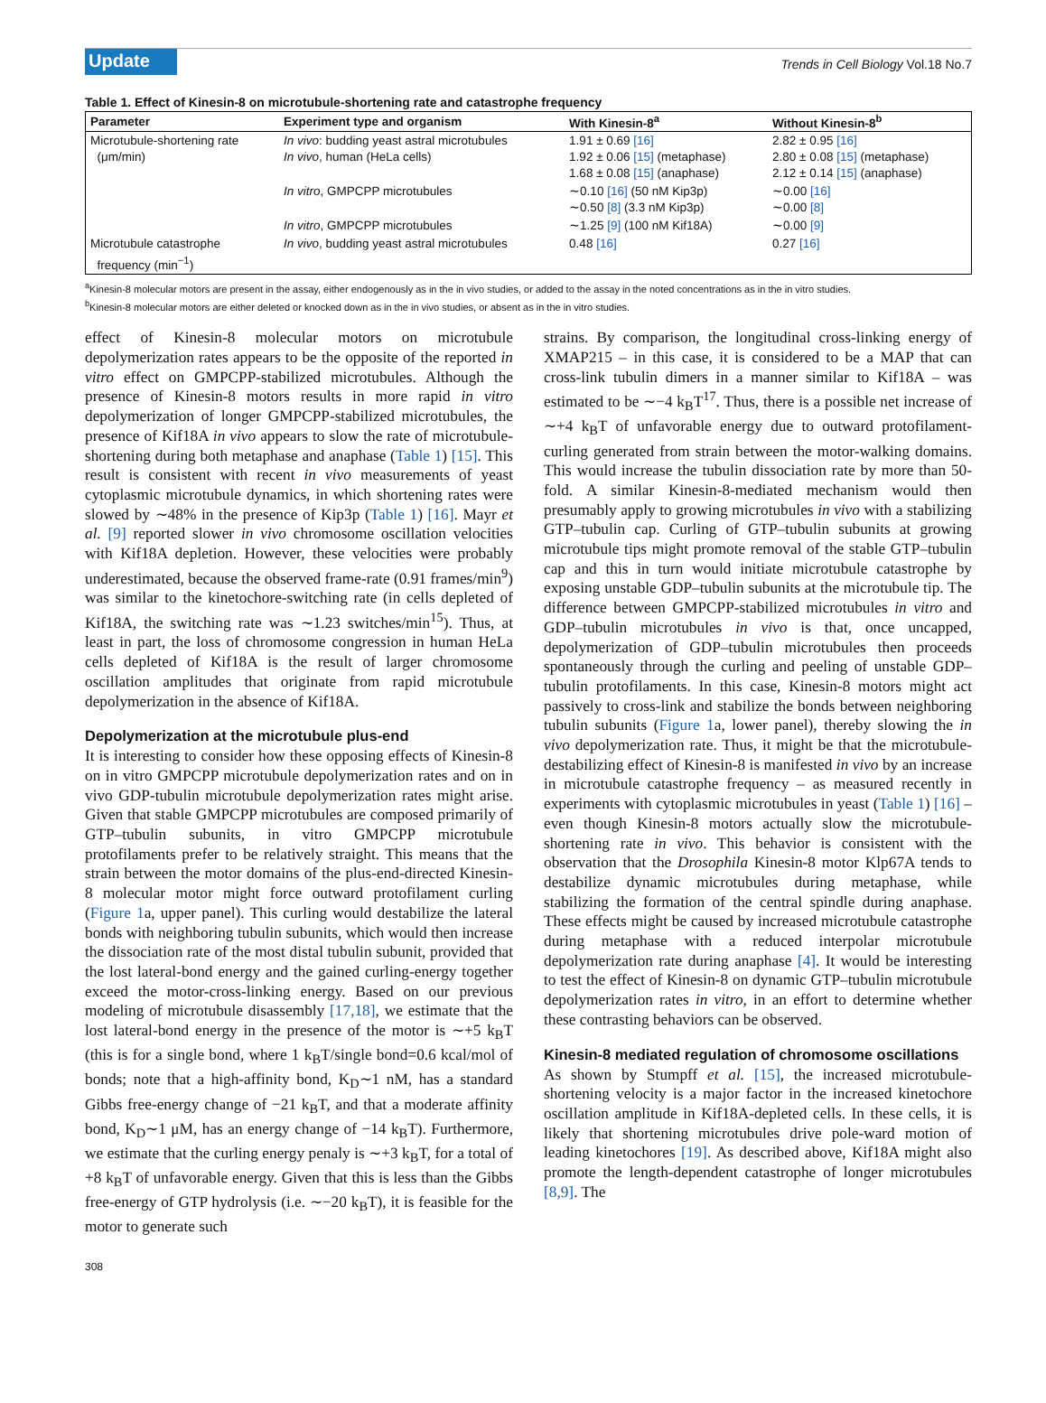Update
Trends in Cell Biology Vol.18 No.7
Table 1. Effect of Kinesin-8 on microtubule-shortening rate and catastrophe frequency
| Parameter | Experiment type and organism | With Kinesin-8<sup>a</sup> | Without Kinesin-8<sup>b</sup> |
| --- | --- | --- | --- |
| Microtubule-shortening rate (μm/min) | In vivo : budding yeast astral microtubules In vivo , human (HeLa cells) | 1.91 ± 0.69 [16] 1.92 ± 0.06 [15] (metaphase) 1.68 ± 0.08 [15] (anaphase) | 2.82 ± 0.95 [16] 2.80 ± 0.08 [15] (metaphase) 2.12 ± 0.14 [15] (anaphase) |
| | In vitro , GMPCPP microtubules | ∼0.10 [16] (50 nM Kip3p) ∼0.50 [8] (3.3 nM Kip3p) | ∼0.00 [16] ∼0.00 [8] |
| | In vitro , GMPCPP microtubules | ∼1.25 [9] (100 nM Kif18A) | ∼0.00 [9] |
| Microtubule catastrophe frequency (min<sup>−1</sup>) | In vivo , budding yeast astral microtubules | 0.48 [16] | 0.27 [16] |
<sup>a</sup> Kinesin-8 molecular motors are present in the assay, either endogenously as in the in vivo studies, or added to the assay in the noted concentrations as in the in vitro studies.
<sup>b</sup> Kinesin-8 molecular motors are either deleted or knocked down as in the in vivo studies, or absent as in the in vitro studies.
effect of Kinesin-8 molecular motors on microtubule depolymerization rates appears to be the opposite of the reported in vitro effect on GMPCPP-stabilized microtubules. Although the presence of Kinesin-8 motors results in more rapid in vitro depolymerization of longer GMPCPP-stabilized microtubules, the presence of Kif18A in vivo appears to slow the rate of microtubule-shortening during both metaphase and anaphase (Table 1) [15]. This result is consistent with recent in vivo measurements of yeast cytoplasmic microtubule dynamics, in which shortening rates were slowed by ∼48% in the presence of Kip3p (Table 1) [16]. Mayr et al. [9] reported slower in vivo chromosome oscillation velocities with Kif18A depletion. However, these velocities were probably underestimated, because the observed frame-rate (0.91 frames/min<sup>9</sup>) was similar to the kinetochore-switching rate (in cells depleted of Kif18A, the switching rate was ∼1.23 switches/min<sup>15</sup>). Thus, at least in part, the loss of chromosome congression in human HeLa cells depleted of Kif18A is the result of larger chromosome oscillation amplitudes that originate from rapid microtubule depolymerization in the absence of Kif18A.
Depolymerization at the microtubule plus-end
It is interesting to consider how these opposing effects of Kinesin-8 on in vitro GMPCPP microtubule depolymerization rates and on in vivo GDP-tubulin microtubule depolymerization rates might arise. Given that stable GMPCPP microtubules are composed primarily of GTP–tubulin subunits, in vitro GMPCPP microtubule protofilaments prefer to be relatively straight. This means that the strain between the motor domains of the plus-end-directed Kinesin-8 molecular motor might force outward protofilament curling (Figure 1a, upper panel). This curling would destabilize the lateral bonds with neighboring tubulin subunits, which would then increase the dissociation rate of the most distal tubulin subunit, provided that the lost lateral-bond energy and the gained curling-energy together exceed the motor-cross-linking energy. Based on our previous modeling of microtubule disassembly [17,18], we estimate that the lost lateral-bond energy in the presence of the motor is ∼+5 k<sub>B</sub>T (this is for a single bond, where 1 k<sub>B</sub>T/single bond=0.6 kcal/mol of bonds; note that a high-affinity bond, K<sub>D</sub>∼1 nM, has a standard Gibbs free-energy change of −21 k<sub>B</sub>T, and that a moderate affinity bond, K<sub>D</sub>∼1 μM, has an energy change of −14 k<sub>B</sub>T). Furthermore, we estimate that the curling energy penaly is ∼+3 k<sub>B</sub>T, for a total of +8 k<sub>B</sub>T of unfavorable energy. Given that this is less than the Gibbs free-energy of GTP hydrolysis (i.e. ∼−20 k<sub>B</sub>T), it is feasible for the motor to generate such
strains. By comparison, the longitudinal cross-linking energy of XMAP215 – in this case, it is considered to be a MAP that can cross-link tubulin dimers in a manner similar to Kif18A – was estimated to be ∼−4 k<sub>B</sub>T<sup>17</sup>. Thus, there is a possible net increase of ∼+4 k<sub>B</sub>T of unfavorable energy due to outward protofilament-curling generated from strain between the motor-walking domains. This would increase the tubulin dissociation rate by more than 50-fold. A similar Kinesin-8-mediated mechanism would then presumably apply to growing microtubules in vivo with a stabilizing GTP–tubulin cap. Curling of GTP–tubulin subunits at growing microtubule tips might promote removal of the stable GTP–tubulin cap and this in turn would initiate microtubule catastrophe by exposing unstable GDP–tubulin subunits at the microtubule tip. The difference between GMPCPP-stabilized microtubules in vitro and GDP–tubulin microtubules in vivo is that, once uncapped, depolymerization of GDP–tubulin microtubules then proceeds spontaneously through the curling and peeling of unstable GDP–tubulin protofilaments. In this case, Kinesin-8 motors might act passively to cross-link and stabilize the bonds between neighboring tubulin subunits (Figure 1a, lower panel), thereby slowing the in vivo depolymerization rate. Thus, it might be that the microtubule-destabilizing effect of Kinesin-8 is manifested in vivo by an increase in microtubule catastrophe frequency – as measured recently in experiments with cytoplasmic microtubules in yeast (Table 1) [16] – even though Kinesin-8 motors actually slow the microtubule-shortening rate in vivo. This behavior is consistent with the observation that the Drosophila Kinesin-8 motor Klp67A tends to destabilize dynamic microtubules during metaphase, while stabilizing the formation of the central spindle during anaphase. These effects might be caused by increased microtubule catastrophe during metaphase with a reduced interpolar microtubule depolymerization rate during anaphase [4]. It would be interesting to test the effect of Kinesin-8 on dynamic GTP–tubulin microtubule depolymerization rates in vitro, in an effort to determine whether these contrasting behaviors can be observed.
Kinesin-8 mediated regulation of chromosome oscillations
As shown by Stumpff et al. [15], the increased microtubule-shortening velocity is a major factor in the increased kinetochore oscillation amplitude in Kif18A-depleted cells. In these cells, it is likely that shortening microtubules drive pole-ward motion of leading kinetochores [19]. As described above, Kif18A might also promote the length-dependent catastrophe of longer microtubules [8,9]. The
308